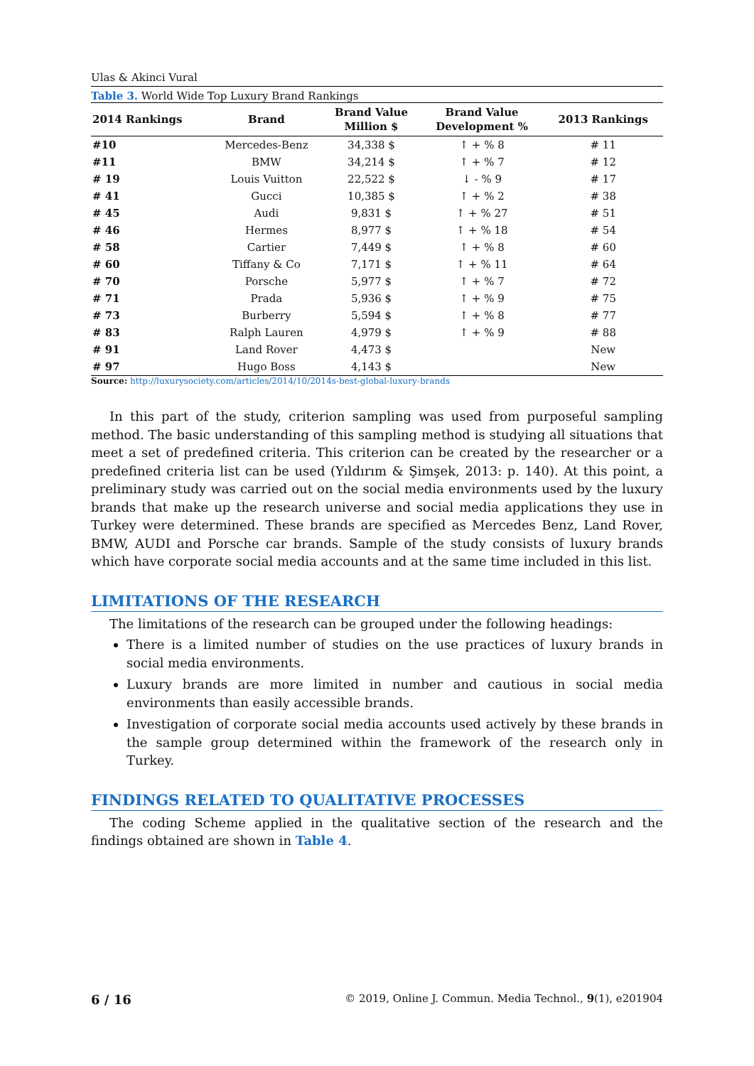Ulas & Akinci Vural
Table 3. World Wide Top Luxury Brand Rankings
| 2014 Rankings | Brand | Brand Value Million $ | Brand Value Development % | 2013 Rankings |
| --- | --- | --- | --- | --- |
| #10 | Mercedes-Benz | 34,338 $ | ↑ + % 8 | # 11 |
| #11 | BMW | 34,214 $ | ↑ + % 7 | # 12 |
| # 19 | Louis Vuitton | 22,522 $ | ↓ - % 9 | # 17 |
| # 41 | Gucci | 10,385 $ | ↑ + % 2 | # 38 |
| # 45 | Audi | 9,831 $ | ↑ + % 27 | # 51 |
| # 46 | Hermes | 8,977 $ | ↑ + % 18 | # 54 |
| # 58 | Cartier | 7,449 $ | ↑ + % 8 | # 60 |
| # 60 | Tiffany & Co | 7,171 $ | ↑ + % 11 | # 64 |
| # 70 | Porsche | 5,977 $ | ↑ + % 7 | # 72 |
| # 71 | Prada | 5,936 $ | ↑ + % 9 | # 75 |
| # 73 | Burberry | 5,594 $ | ↑ + % 8 | # 77 |
| # 83 | Ralph Lauren | 4,979 $ | ↑ + % 9 | # 88 |
| # 91 | Land Rover | 4,473 $ | | New |
| # 97 | Hugo Boss | 4,143 $ | | New |
Source: http://luxurysociety.com/articles/2014/10/2014s-best-global-luxury-brands
In this part of the study, criterion sampling was used from purposeful sampling method. The basic understanding of this sampling method is studying all situations that meet a set of predefined criteria. This criterion can be created by the researcher or a predefined criteria list can be used (Yıldırım & Şimşek, 2013: p. 140). At this point, a preliminary study was carried out on the social media environments used by the luxury brands that make up the research universe and social media applications they use in Turkey were determined. These brands are specified as Mercedes Benz, Land Rover, BMW, AUDI and Porsche car brands. Sample of the study consists of luxury brands which have corporate social media accounts and at the same time included in this list.
LIMITATIONS OF THE RESEARCH
The limitations of the research can be grouped under the following headings:
There is a limited number of studies on the use practices of luxury brands in social media environments.
Luxury brands are more limited in number and cautious in social media environments than easily accessible brands.
Investigation of corporate social media accounts used actively by these brands in the sample group determined within the framework of the research only in Turkey.
FINDINGS RELATED TO QUALITATIVE PROCESSES
The coding Scheme applied in the qualitative section of the research and the findings obtained are shown in Table 4.
6 / 16 © 2019, Online J. Commun. Media Technol., 9(1), e201904